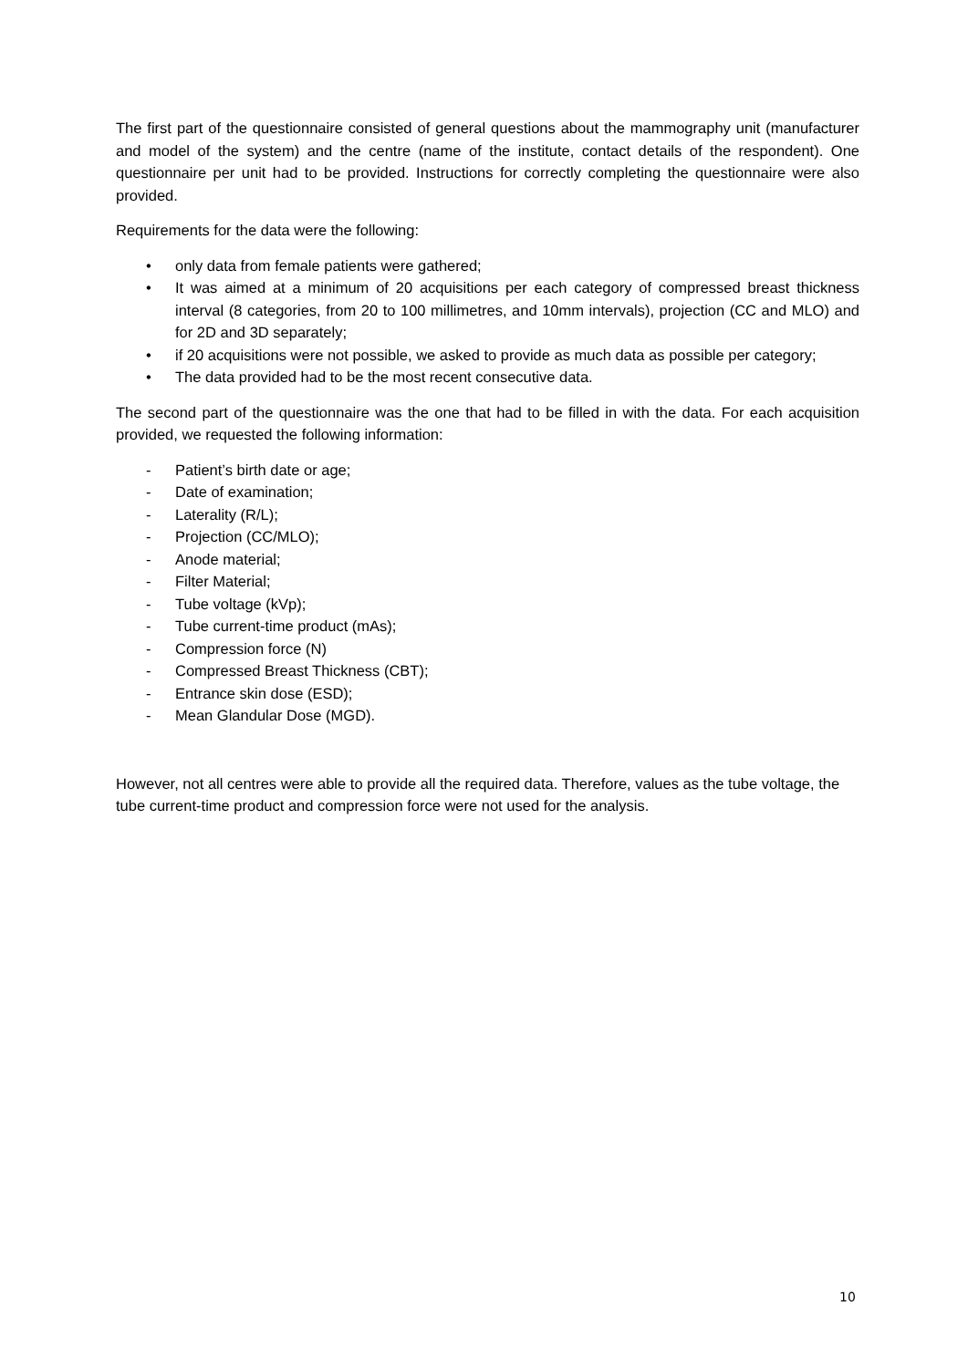The first part of the questionnaire consisted of general questions about the mammography unit (manufacturer and model of the system) and the centre (name of the institute, contact details of the respondent). One questionnaire per unit had to be provided. Instructions for correctly completing the questionnaire were also provided.
Requirements for the data were the following:
• only data from female patients were gathered;
• It was aimed at a minimum of 20 acquisitions per each category of compressed breast thickness interval (8 categories, from 20 to 100 millimetres, and 10mm intervals), projection (CC and MLO) and for 2D and 3D separately;
• if 20 acquisitions were not possible, we asked to provide as much data as possible per category;
• The data provided had to be the most recent consecutive data.
The second part of the questionnaire was the one that had to be filled in with the data. For each acquisition provided, we requested the following information:
- Patient’s birth date or age;
- Date of examination;
- Laterality (R/L);
- Projection (CC/MLO);
- Anode material;
- Filter Material;
- Tube voltage (kVp);
- Tube current-time product (mAs);
- Compression force (N)
- Compressed Breast Thickness (CBT);
- Entrance skin dose (ESD);
- Mean Glandular Dose (MGD).
However, not all centres were able to provide all the required data. Therefore, values as the tube voltage, the tube current-time product and compression force were not used for the analysis.
10